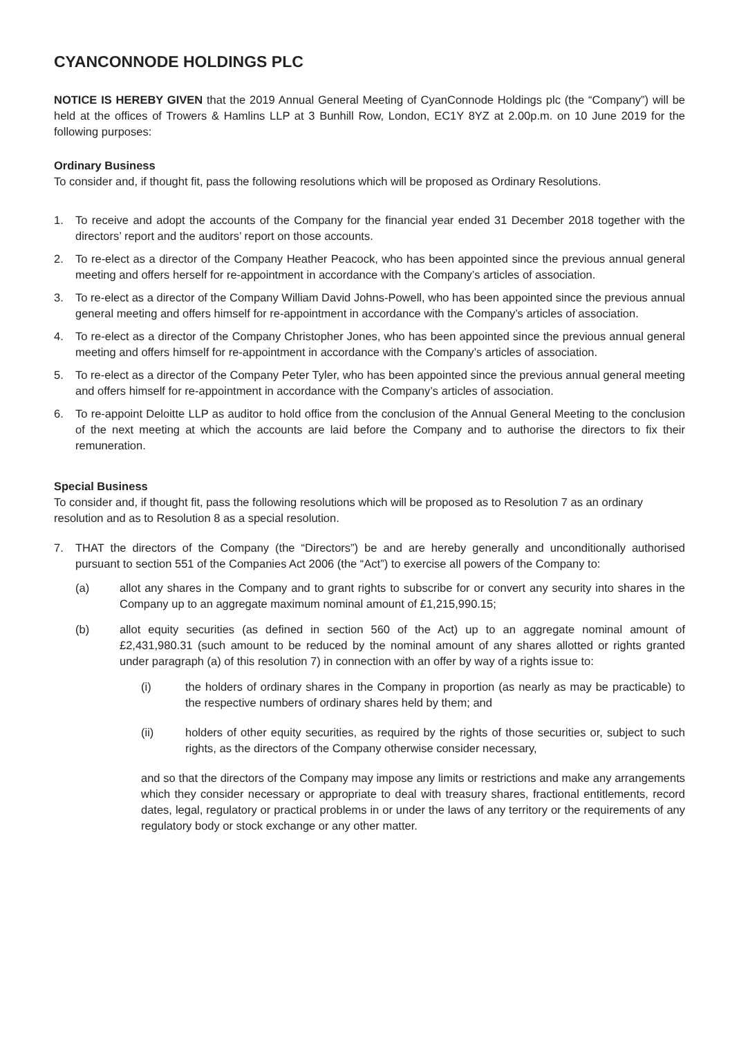CYANCONNODE HOLDINGS PLC
NOTICE IS HEREBY GIVEN that the 2019 Annual General Meeting of CyanConnode Holdings plc (the “Company”) will be held at the offices of Trowers & Hamlins LLP at 3 Bunhill Row, London, EC1Y 8YZ at 2.00p.m. on 10 June 2019 for the following purposes:
Ordinary Business
To consider and, if thought fit, pass the following resolutions which will be proposed as Ordinary Resolutions.
1. To receive and adopt the accounts of the Company for the financial year ended 31 December 2018 together with the directors’ report and the auditors’ report on those accounts.
2. To re-elect as a director of the Company Heather Peacock, who has been appointed since the previous annual general meeting and offers herself for re-appointment in accordance with the Company’s articles of association.
3. To re-elect as a director of the Company William David Johns-Powell, who has been appointed since the previous annual general meeting and offers himself for re-appointment in accordance with the Company’s articles of association.
4. To re-elect as a director of the Company Christopher Jones, who has been appointed since the previous annual general meeting and offers himself for re-appointment in accordance with the Company’s articles of association.
5. To re-elect as a director of the Company Peter Tyler, who has been appointed since the previous annual general meeting and offers himself for re-appointment in accordance with the Company’s articles of association.
6. To re-appoint Deloitte LLP as auditor to hold office from the conclusion of the Annual General Meeting to the conclusion of the next meeting at which the accounts are laid before the Company and to authorise the directors to fix their remuneration.
Special Business
To consider and, if thought fit, pass the following resolutions which will be proposed as to Resolution 7 as an ordinary resolution and as to Resolution 8 as a special resolution.
7. THAT the directors of the Company (the “Directors”) be and are hereby generally and unconditionally authorised pursuant to section 551 of the Companies Act 2006 (the “Act”) to exercise all powers of the Company to:
(a) allot any shares in the Company and to grant rights to subscribe for or convert any security into shares in the Company up to an aggregate maximum nominal amount of £1,215,990.15;
(b) allot equity securities (as defined in section 560 of the Act) up to an aggregate nominal amount of £2,431,980.31 (such amount to be reduced by the nominal amount of any shares allotted or rights granted under paragraph (a) of this resolution 7) in connection with an offer by way of a rights issue to:
(i) the holders of ordinary shares in the Company in proportion (as nearly as may be practicable) to the respective numbers of ordinary shares held by them; and
(ii) holders of other equity securities, as required by the rights of those securities or, subject to such rights, as the directors of the Company otherwise consider necessary,
and so that the directors of the Company may impose any limits or restrictions and make any arrangements which they consider necessary or appropriate to deal with treasury shares, fractional entitlements, record dates, legal, regulatory or practical problems in or under the laws of any territory or the requirements of any regulatory body or stock exchange or any other matter.